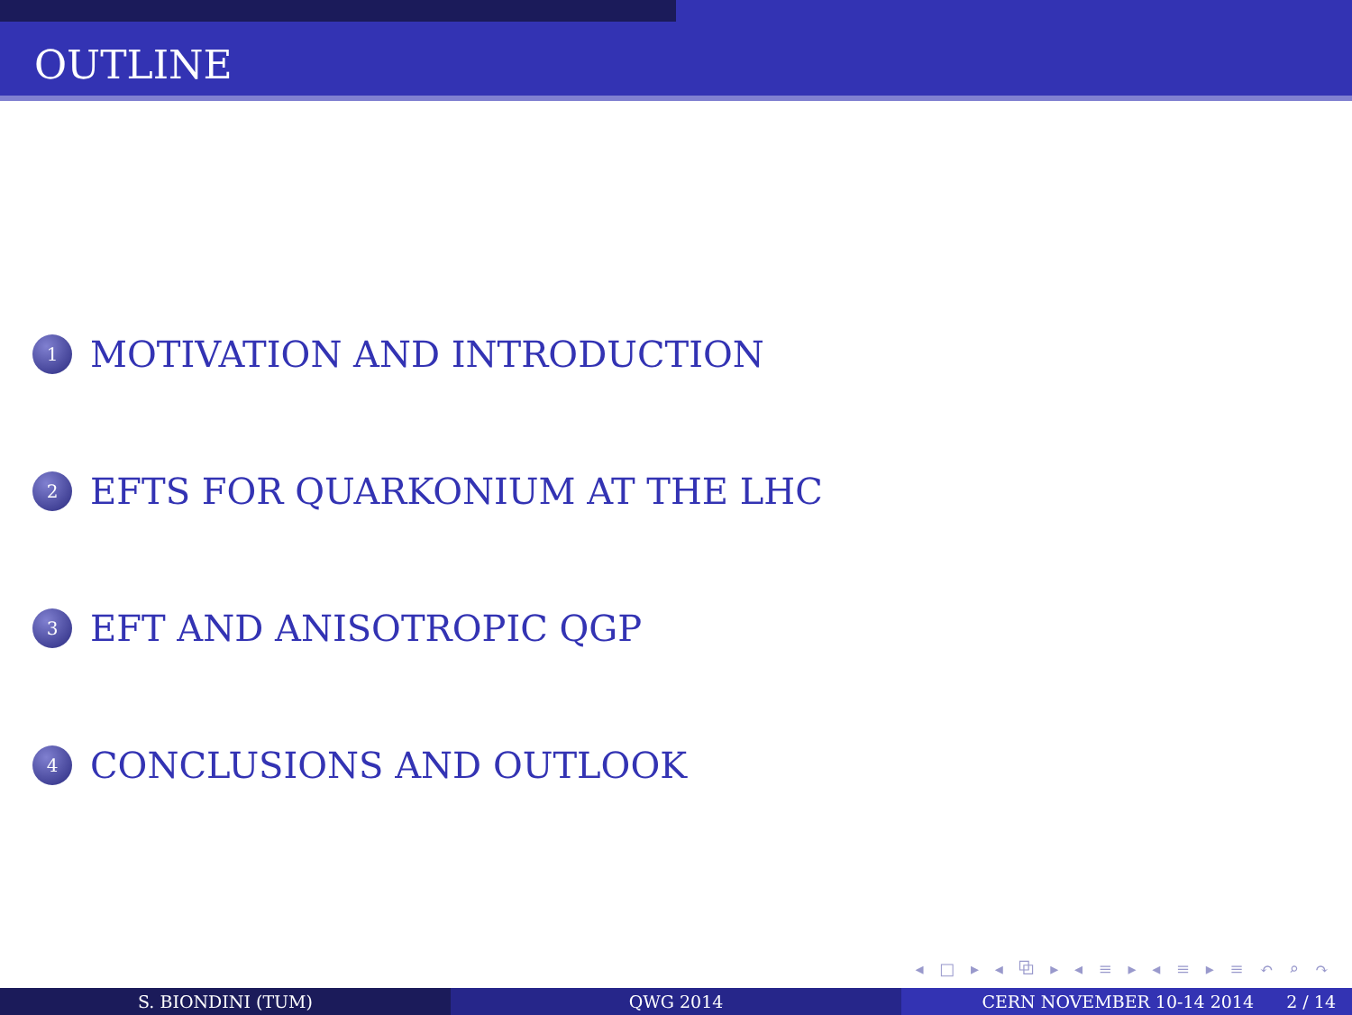OUTLINE
1 MOTIVATION AND INTRODUCTION
2 EFTS FOR QUARKONIUM AT THE LHC
3 EFT AND ANISOTROPIC QGP
4 CONCLUSIONS AND OUTLOOK
◂ □ ▸ ◂ ⧉ ▸ ◂ ≡ ▸ ◂ ≡ ▸ ≡ ↶ ⌕ ↷
S. BIONDINI (TUM) QWG 2014 CERN NOVEMBER 10-14 2014 2 / 14